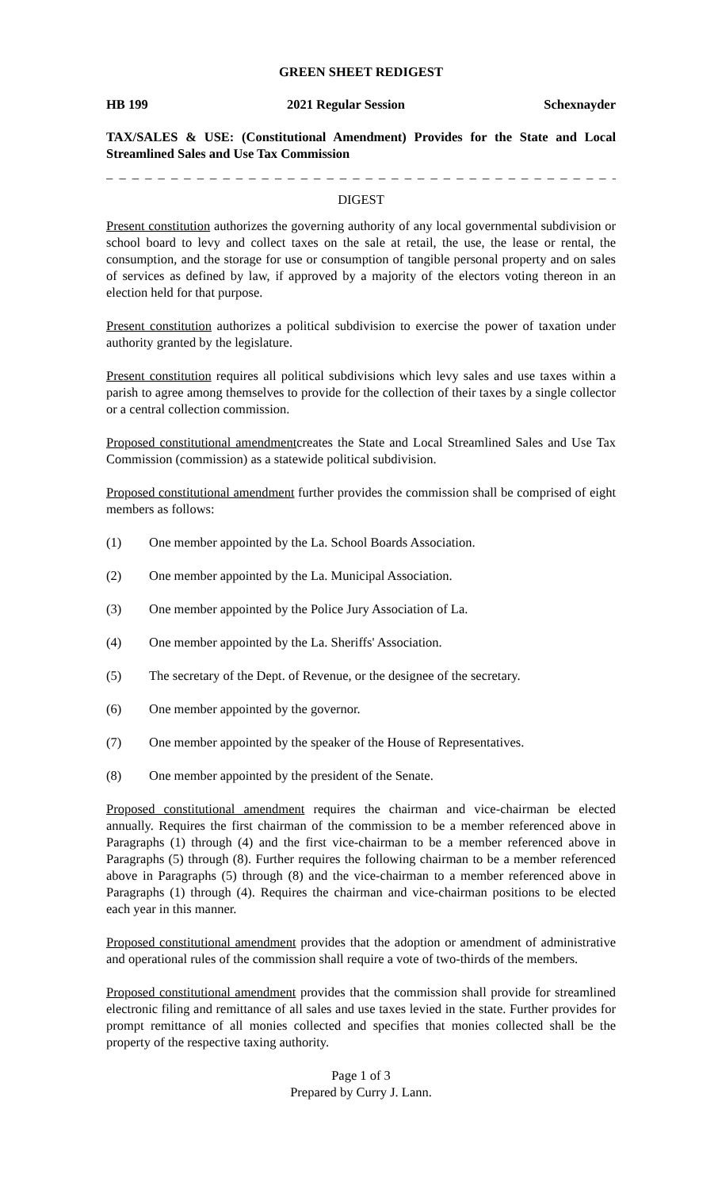GREEN SHEET REDIGEST
HB 199 2021 Regular Session Schexnayder
TAX/SALES & USE: (Constitutional Amendment) Provides for the State and Local Streamlined Sales and Use Tax Commission
_ _ _ _ _ _ _ _ _ _ _ _ _ _ _ _ _ _ _ _ _ _ _ _ _ _ _ _ _ _ _ _ _ _ _ _ _ _ _ _ _ _ _ _ _ _
DIGEST
Present constitution authorizes the governing authority of any local governmental subdivision or school board to levy and collect taxes on the sale at retail, the use, the lease or rental, the consumption, and the storage for use or consumption of tangible personal property and on sales of services as defined by law, if approved by a majority of the electors voting thereon in an election held for that purpose.
Present constitution authorizes a political subdivision to exercise the power of taxation under authority granted by the legislature.
Present constitution requires all political subdivisions which levy sales and use taxes within a parish to agree among themselves to provide for the collection of their taxes by a single collector or a central collection commission.
Proposed constitutional amendmentcreates the State and Local Streamlined Sales and Use Tax Commission (commission) as a statewide political subdivision.
Proposed constitutional amendment further provides the commission shall be comprised of eight members as follows:
(1) One member appointed by the La. School Boards Association.
(2) One member appointed by the La. Municipal Association.
(3) One member appointed by the Police Jury Association of La.
(4) One member appointed by the La. Sheriffs' Association.
(5) The secretary of the Dept. of Revenue, or the designee of the secretary.
(6) One member appointed by the governor.
(7) One member appointed by the speaker of the House of Representatives.
(8) One member appointed by the president of the Senate.
Proposed constitutional amendment requires the chairman and vice-chairman be elected annually. Requires the first chairman of the commission to be a member referenced above in Paragraphs (1) through (4) and the first vice-chairman to be a member referenced above in Paragraphs (5) through (8). Further requires the following chairman to be a member referenced above in Paragraphs (5) through (8) and the vice-chairman to a member referenced above in Paragraphs (1) through (4). Requires the chairman and vice-chairman positions to be elected each year in this manner.
Proposed constitutional amendment provides that the adoption or amendment of administrative and operational rules of the commission shall require a vote of two-thirds of the members.
Proposed constitutional amendment provides that the commission shall provide for streamlined electronic filing and remittance of all sales and use taxes levied in the state. Further provides for prompt remittance of all monies collected and specifies that monies collected shall be the property of the respective taxing authority.
Page 1 of 3
Prepared by Curry J. Lann.